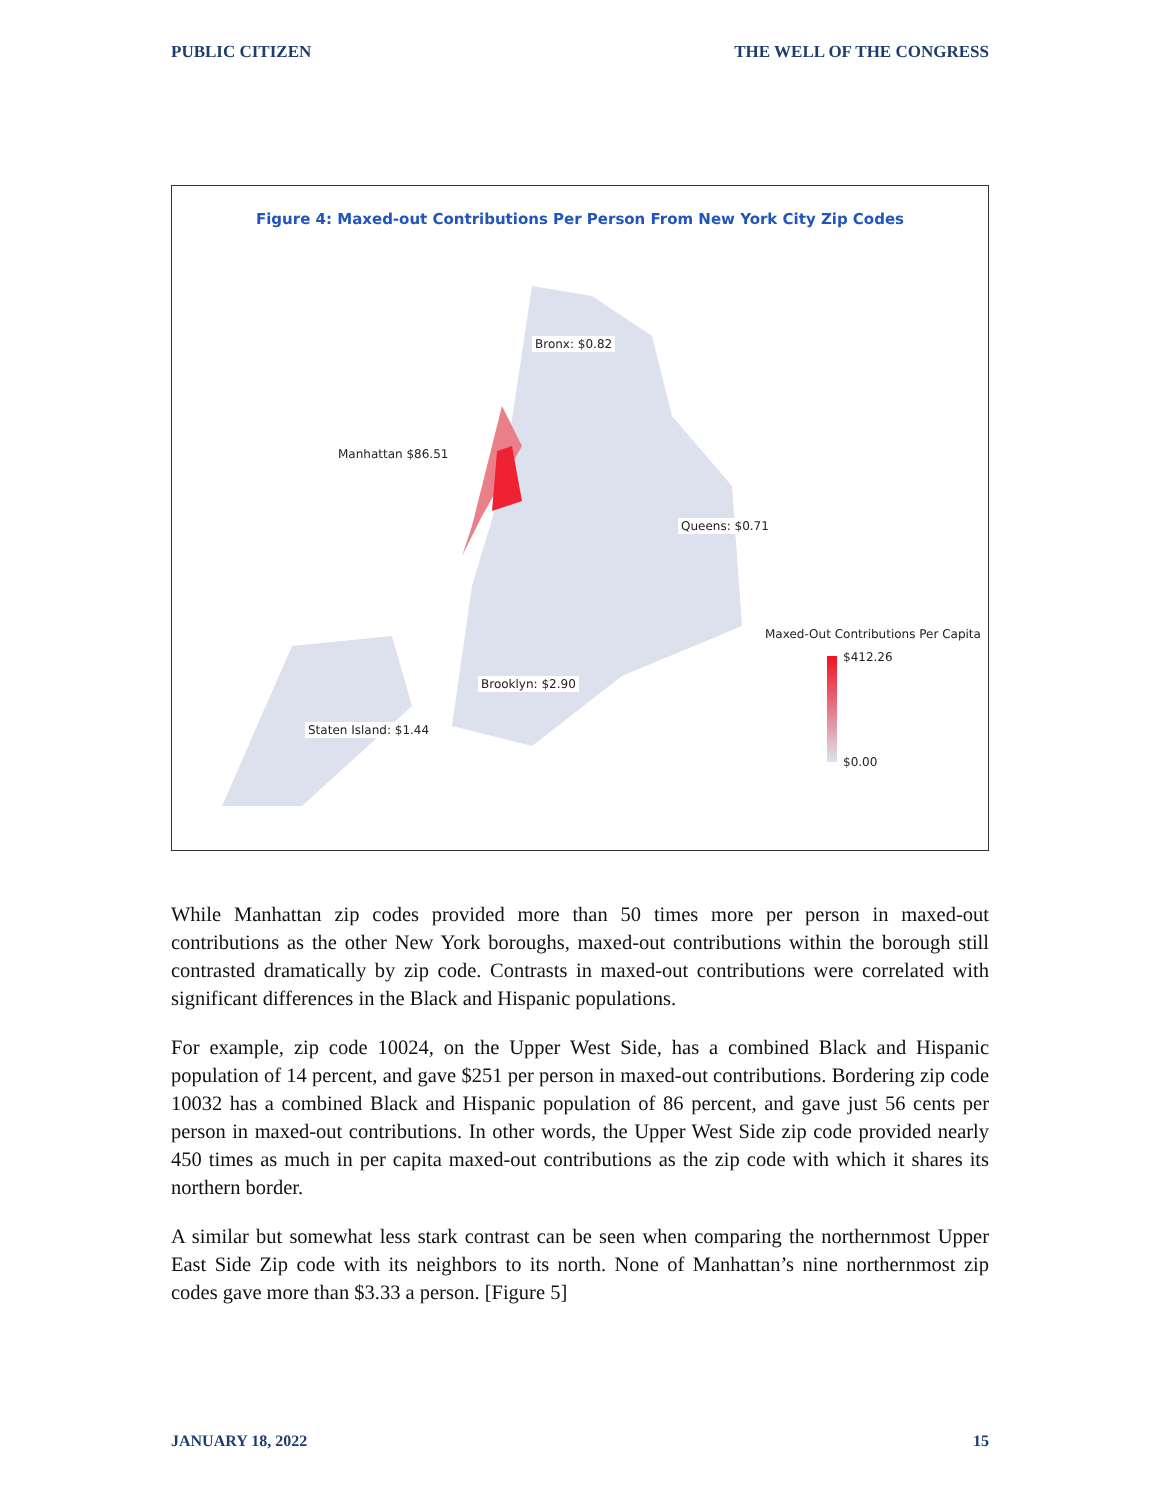PUBLIC CITIZEN THE WELL OF THE CONGRESS
Figure 4: Maxed-out Contributions Per Person From New York City Zip Codes
Bronx: $0.82
Manhattan $86.51
Queens: $0.71
Brooklyn: $2.90
Staten Island: $1.44
Maxed-Out Contributions Per Capita
$412.26
$0.00
While Manhattan zip codes provided more than 50 times more per person in maxed-out contributions as the other New York boroughs, maxed-out contributions within the borough still contrasted dramatically by zip code. Contrasts in maxed-out contributions were correlated with significant differences in the Black and Hispanic populations.
For example, zip code 10024, on the Upper West Side, has a combined Black and Hispanic population of 14 percent, and gave $251 per person in maxed-out contributions. Bordering zip code 10032 has a combined Black and Hispanic population of 86 percent, and gave just 56 cents per person in maxed-out contributions. In other words, the Upper West Side zip code provided nearly 450 times as much in per capita maxed-out contributions as the zip code with which it shares its northern border.
A similar but somewhat less stark contrast can be seen when comparing the northernmost Upper East Side Zip code with its neighbors to its north. None of Manhattan’s nine northernmost zip codes gave more than $3.33 a person. [Figure 5]
JANUARY 18, 2022 15